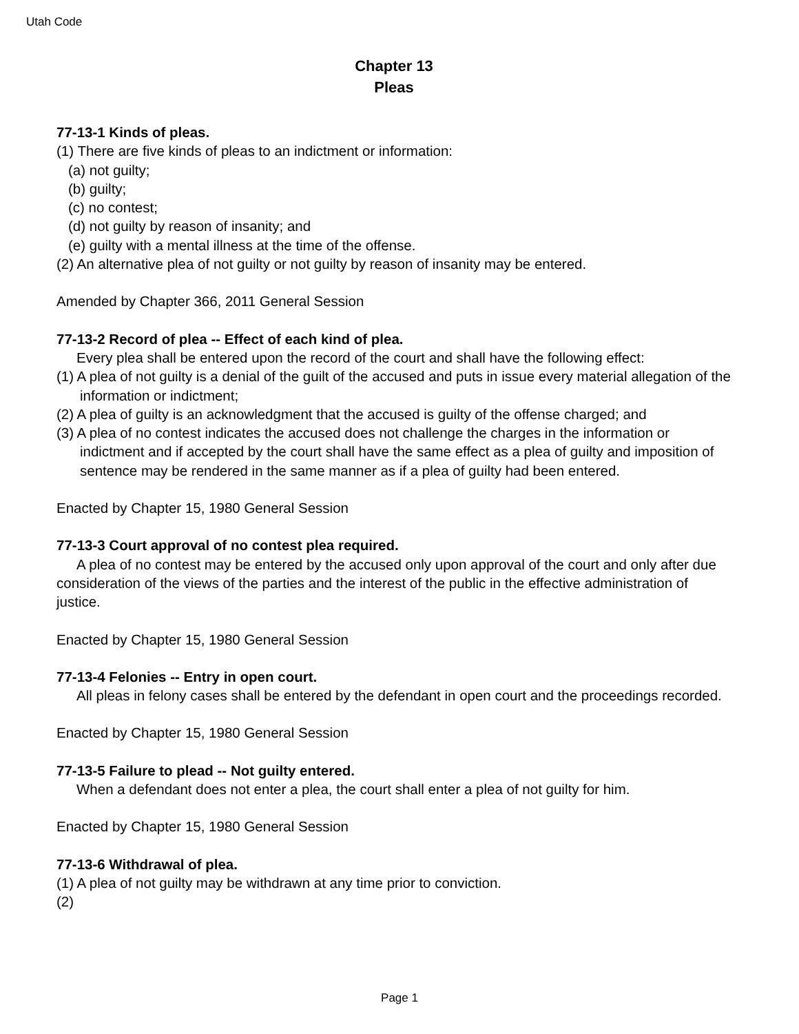Utah Code
Chapter 13
Pleas
77-13-1 Kinds of pleas.
(1) There are five kinds of pleas to an indictment or information:
(a) not guilty;
(b) guilty;
(c) no contest;
(d) not guilty by reason of insanity; and
(e) guilty with a mental illness at the time of the offense.
(2) An alternative plea of not guilty or not guilty by reason of insanity may be entered.
Amended by Chapter 366, 2011 General Session
77-13-2 Record of plea -- Effect of each kind of plea.
Every plea shall be entered upon the record of the court and shall have the following effect:
(1) A plea of not guilty is a denial of the guilt of the accused and puts in issue every material allegation of the information or indictment;
(2) A plea of guilty is an acknowledgment that the accused is guilty of the offense charged; and
(3) A plea of no contest indicates the accused does not challenge the charges in the information or indictment and if accepted by the court shall have the same effect as a plea of guilty and imposition of sentence may be rendered in the same manner as if a plea of guilty had been entered.
Enacted by Chapter 15, 1980 General Session
77-13-3 Court approval of no contest plea required.
A plea of no contest may be entered by the accused only upon approval of the court and only after due consideration of the views of the parties and the interest of the public in the effective administration of justice.
Enacted by Chapter 15, 1980 General Session
77-13-4 Felonies -- Entry in open court.
All pleas in felony cases shall be entered by the defendant in open court and the proceedings recorded.
Enacted by Chapter 15, 1980 General Session
77-13-5 Failure to plead -- Not guilty entered.
When a defendant does not enter a plea, the court shall enter a plea of not guilty for him.
Enacted by Chapter 15, 1980 General Session
77-13-6 Withdrawal of plea.
(1) A plea of not guilty may be withdrawn at any time prior to conviction.
(2)
Page 1